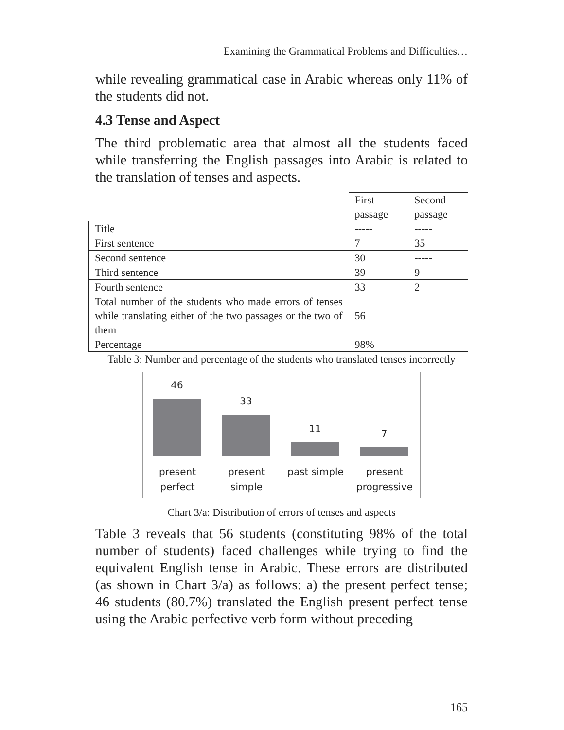Examining the Grammatical Problems and Difficulties…
while revealing grammatical case in Arabic whereas only 11% of the students did not.
4.3 Tense and Aspect
The third problematic area that almost all the students faced while transferring the English passages into Arabic is related to the translation of tenses and aspects.
| | First passage | Second passage |
| Title | ----- | ----- |
| First sentence | 7 | 35 |
| Second sentence | 30 | ----- |
| Third sentence | 39 | 9 |
| Fourth sentence | 33 | 2 |
| Total number of the students who made errors of tenses while translating either of the two passages or the two of them | 56 | |
| Percentage | 98% | |
Table 3: Number and percentage of the students who translated tenses incorrectly
46
33
11
7
present
perfect present
simple past simple present
progressive
Chart 3/a: Distribution of errors of tenses and aspects
Table 3 reveals that 56 students (constituting 98% of the total number of students) faced challenges while trying to find the equivalent English tense in Arabic. These errors are distributed (as shown in Chart 3/a) as follows: a) the present perfect tense; 46 students (80.7%) translated the English present perfect tense using the Arabic perfective verb form without preceding
165